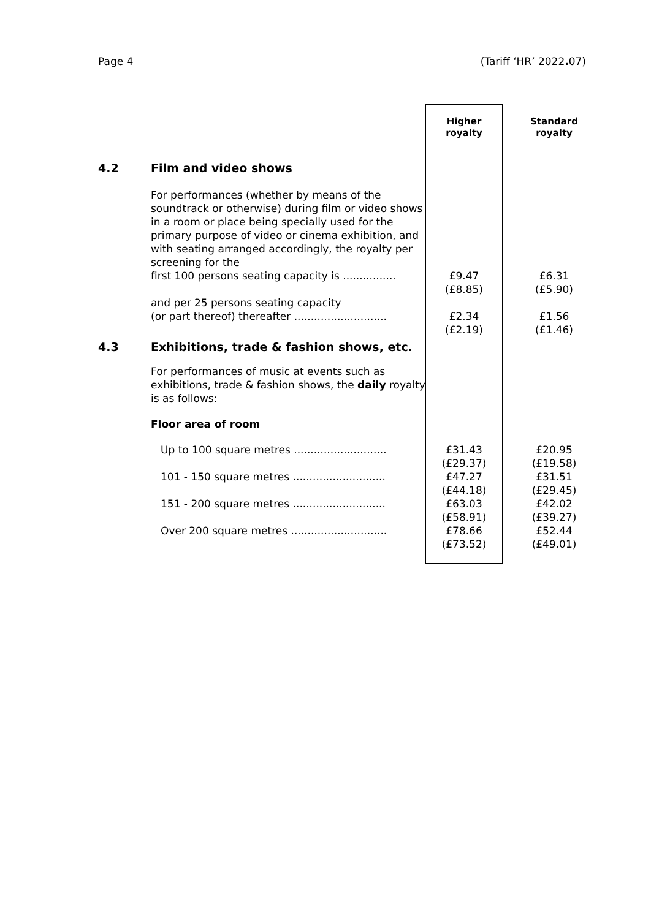Page 4 (Tariff ‘HR’ 2022. 07)
| | | Higher royalty | Standard royalty |
| --- | --- | --- | --- |
| 4.2 | Film and video shows | | |
| | For performances (whether by means of the soundtrack or otherwise) during film or video shows in a room or place being specially used for the primary purpose of video or cinema exhibition, and with seating arranged accordingly, the royalty per screening for the first 100 persons seating capacity is ................ | £9.47 (£8.85) | £6.31 (£5.90) |
| | and per 25 persons seating capacity (or part thereof) thereafter ............................ | £2.34 (£2.19) | £1.56 (£1.46) |
| 4.3 | Exhibitions, trade & fashion shows, etc. | | |
| | For performances of music at events such as exhibitions, trade & fashion shows, the daily royalty is as follows: | | |
| | Floor area of room | | |
| | Up to 100 square metres ............................ | £31.43 (£29.37) | £20.95 (£19.58) |
| | 101 - 150 square metres ............................ | £47.27 (£44.18) | £31.51 (£29.45) |
| | 151 - 200 square metres ............................ | £63.03 (£58.91) | £42.02 (£39.27) |
| | Over 200 square metres ............................. | £78.66 (£73.52) | £52.44 (£49.01) |